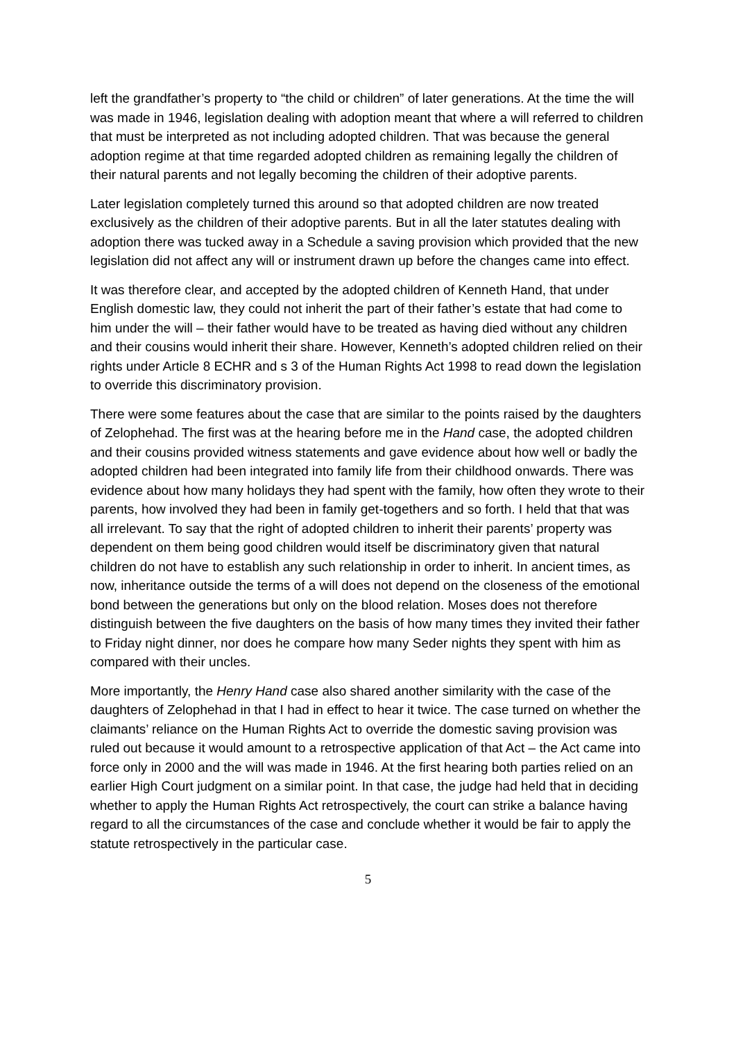left the grandfather’s property to “the child or children” of later generations. At the time the will was made in 1946, legislation dealing with adoption meant that where a will referred to children that must be interpreted as not including adopted children. That was because the general adoption regime at that time regarded adopted children as remaining legally the children of their natural parents and not legally becoming the children of their adoptive parents.
Later legislation completely turned this around so that adopted children are now treated exclusively as the children of their adoptive parents. But in all the later statutes dealing with adoption there was tucked away in a Schedule a saving provision which provided that the new legislation did not affect any will or instrument drawn up before the changes came into effect.
It was therefore clear, and accepted by the adopted children of Kenneth Hand, that under English domestic law, they could not inherit the part of their father’s estate that had come to him under the will – their father would have to be treated as having died without any children and their cousins would inherit their share. However, Kenneth’s adopted children relied on their rights under Article 8 ECHR and s 3 of the Human Rights Act 1998 to read down the legislation to override this discriminatory provision.
There were some features about the case that are similar to the points raised by the daughters of Zelophehad. The first was at the hearing before me in the Hand case, the adopted children and their cousins provided witness statements and gave evidence about how well or badly the adopted children had been integrated into family life from their childhood onwards. There was evidence about how many holidays they had spent with the family, how often they wrote to their parents, how involved they had been in family get-togethers and so forth. I held that that was all irrelevant. To say that the right of adopted children to inherit their parents’ property was dependent on them being good children would itself be discriminatory given that natural children do not have to establish any such relationship in order to inherit. In ancient times, as now, inheritance outside the terms of a will does not depend on the closeness of the emotional bond between the generations but only on the blood relation. Moses does not therefore distinguish between the five daughters on the basis of how many times they invited their father to Friday night dinner, nor does he compare how many Seder nights they spent with him as compared with their uncles.
More importantly, the Henry Hand case also shared another similarity with the case of the daughters of Zelophehad in that I had in effect to hear it twice. The case turned on whether the claimants’ reliance on the Human Rights Act to override the domestic saving provision was ruled out because it would amount to a retrospective application of that Act – the Act came into force only in 2000 and the will was made in 1946. At the first hearing both parties relied on an earlier High Court judgment on a similar point. In that case, the judge had held that in deciding whether to apply the Human Rights Act retrospectively, the court can strike a balance having regard to all the circumstances of the case and conclude whether it would be fair to apply the statute retrospectively in the particular case.
5